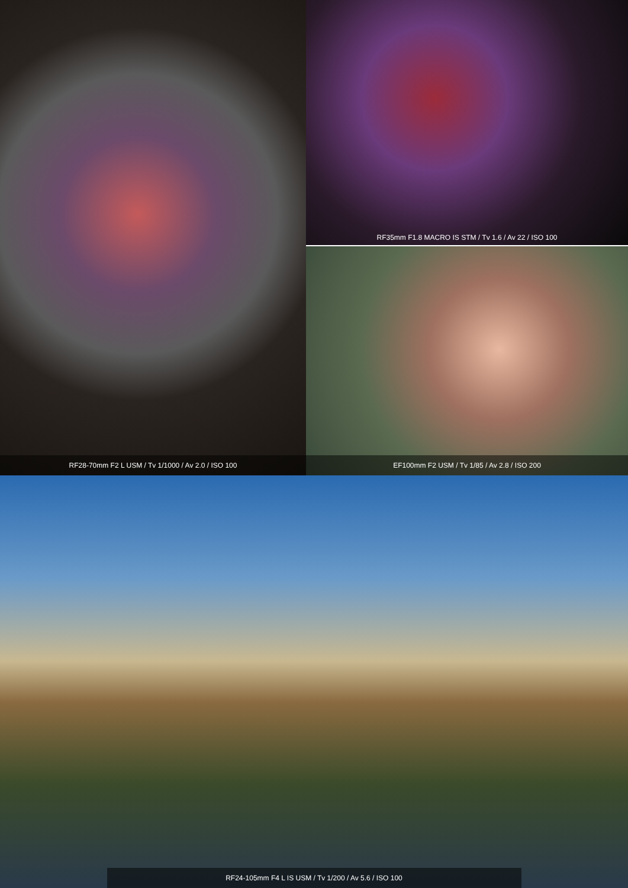RF28-70mm F2 L USM / Tv 1/1000 / Av 2.0 / ISO 100
RF35mm F1.8 MACRO IS STM / Tv 1.6 / Av 22 / ISO 100
EF100mm F2 USM / Tv 1/85 / Av 2.8 / ISO 200
RF24-105mm F4 L IS USM / Tv 1/200 / Av 5.6 / ISO 100